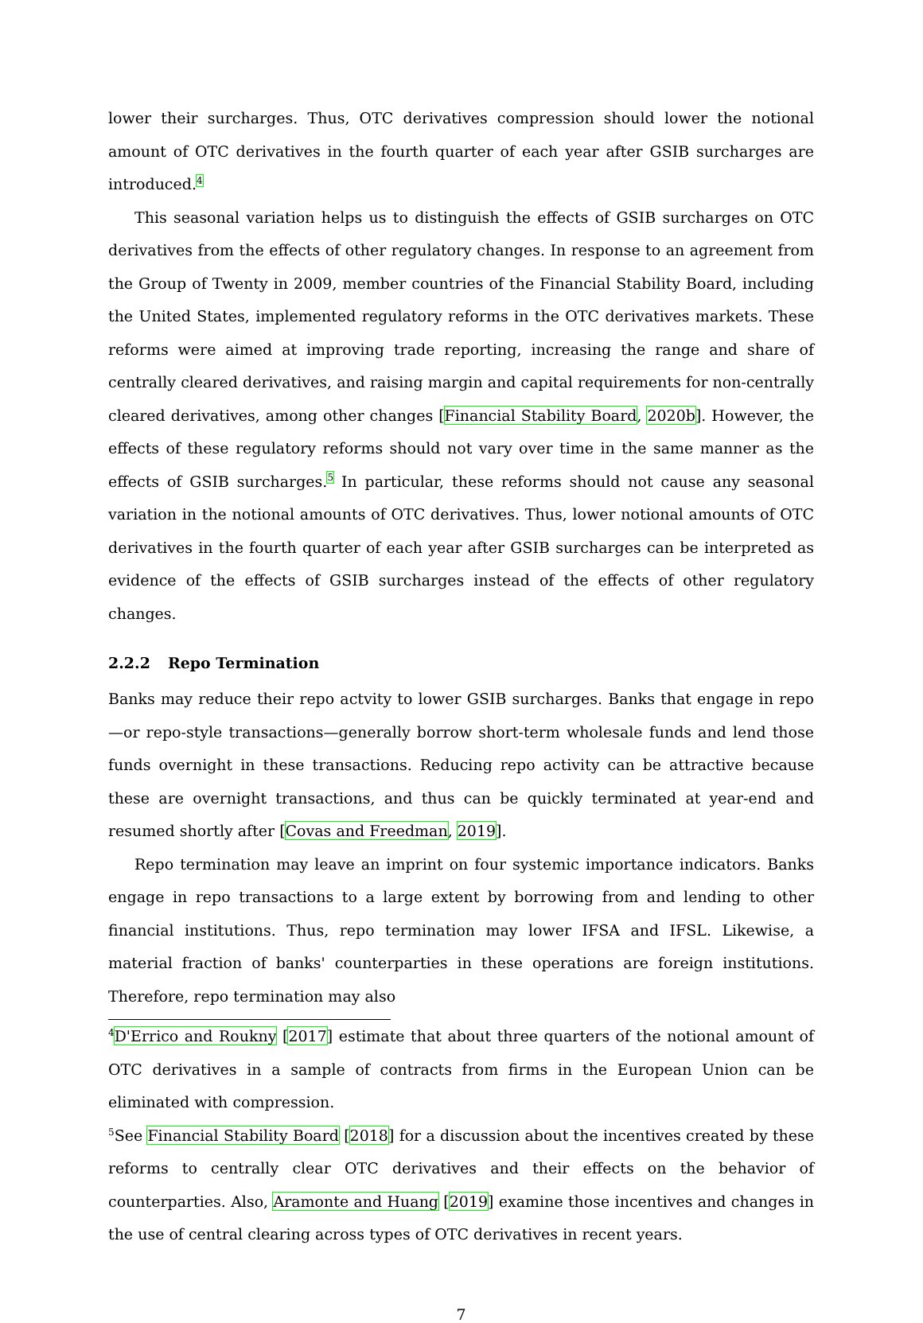lower their surcharges. Thus, OTC derivatives compression should lower the notional amount of OTC derivatives in the fourth quarter of each year after GSIB surcharges are introduced.<sup>4</sup>
This seasonal variation helps us to distinguish the effects of GSIB surcharges on OTC derivatives from the effects of other regulatory changes. In response to an agreement from the Group of Twenty in 2009, member countries of the Financial Stability Board, including the United States, implemented regulatory reforms in the OTC derivatives markets. These reforms were aimed at improving trade reporting, increasing the range and share of centrally cleared derivatives, and raising margin and capital requirements for non-centrally cleared derivatives, among other changes [Financial Stability Board, 2020b]. However, the effects of these regulatory reforms should not vary over time in the same manner as the effects of GSIB surcharges.<sup>5</sup> In particular, these reforms should not cause any seasonal variation in the notional amounts of OTC derivatives. Thus, lower notional amounts of OTC derivatives in the fourth quarter of each year after GSIB surcharges can be interpreted as evidence of the effects of GSIB surcharges instead of the effects of other regulatory changes.
2.2.2 Repo Termination
Banks may reduce their repo actvity to lower GSIB surcharges. Banks that engage in repo—or repo-style transactions—generally borrow short-term wholesale funds and lend those funds overnight in these transactions. Reducing repo activity can be attractive because these are overnight transactions, and thus can be quickly terminated at year-end and resumed shortly after [Covas and Freedman, 2019].
Repo termination may leave an imprint on four systemic importance indicators. Banks engage in repo transactions to a large extent by borrowing from and lending to other financial institutions. Thus, repo termination may lower IFSA and IFSL. Likewise, a material fraction of banks' counterparties in these operations are foreign institutions. Therefore, repo termination may also
<sup>4</sup> D'Errico and Roukny [2017] estimate that about three quarters of the notional amount of OTC derivatives in a sample of contracts from firms in the European Union can be eliminated with compression.
<sup>5</sup> See Financial Stability Board [2018] for a discussion about the incentives created by these reforms to centrally clear OTC derivatives and their effects on the behavior of counterparties. Also, Aramonte and Huang [2019] examine those incentives and changes in the use of central clearing across types of OTC derivatives in recent years.
7